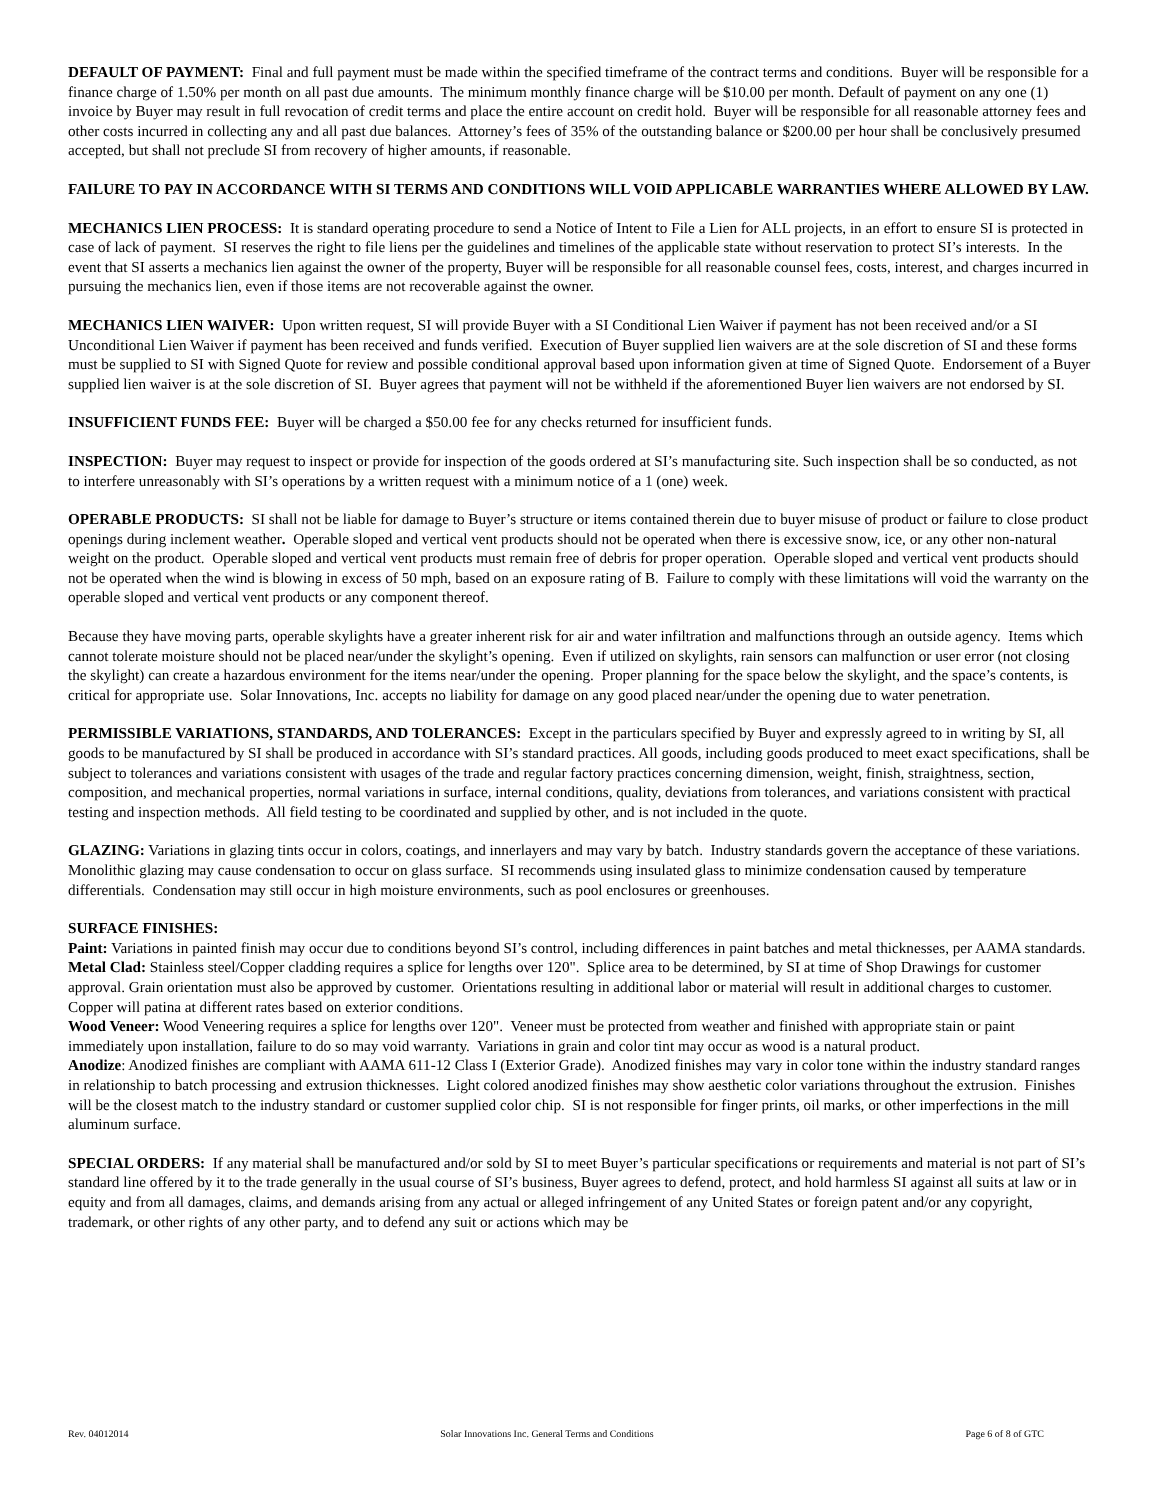DEFAULT OF PAYMENT: Final and full payment must be made within the specified timeframe of the contract terms and conditions. Buyer will be responsible for a finance charge of 1.50% per month on all past due amounts. The minimum monthly finance charge will be $10.00 per month. Default of payment on any one (1) invoice by Buyer may result in full revocation of credit terms and place the entire account on credit hold. Buyer will be responsible for all reasonable attorney fees and other costs incurred in collecting any and all past due balances. Attorney’s fees of 35% of the outstanding balance or $200.00 per hour shall be conclusively presumed accepted, but shall not preclude SI from recovery of higher amounts, if reasonable.
FAILURE TO PAY IN ACCORDANCE WITH SI TERMS AND CONDITIONS WILL VOID APPLICABLE WARRANTIES WHERE ALLOWED BY LAW.
MECHANICS LIEN PROCESS: It is standard operating procedure to send a Notice of Intent to File a Lien for ALL projects, in an effort to ensure SI is protected in case of lack of payment. SI reserves the right to file liens per the guidelines and timelines of the applicable state without reservation to protect SI’s interests. In the event that SI asserts a mechanics lien against the owner of the property, Buyer will be responsible for all reasonable counsel fees, costs, interest, and charges incurred in pursuing the mechanics lien, even if those items are not recoverable against the owner.
MECHANICS LIEN WAIVER: Upon written request, SI will provide Buyer with a SI Conditional Lien Waiver if payment has not been received and/or a SI Unconditional Lien Waiver if payment has been received and funds verified. Execution of Buyer supplied lien waivers are at the sole discretion of SI and these forms must be supplied to SI with Signed Quote for review and possible conditional approval based upon information given at time of Signed Quote. Endorsement of a Buyer supplied lien waiver is at the sole discretion of SI. Buyer agrees that payment will not be withheld if the aforementioned Buyer lien waivers are not endorsed by SI.
INSUFFICIENT FUNDS FEE: Buyer will be charged a $50.00 fee for any checks returned for insufficient funds.
INSPECTION: Buyer may request to inspect or provide for inspection of the goods ordered at SI’s manufacturing site. Such inspection shall be so conducted, as not to interfere unreasonably with SI’s operations by a written request with a minimum notice of a 1 (one) week.
OPERABLE PRODUCTS: SI shall not be liable for damage to Buyer’s structure or items contained therein due to buyer misuse of product or failure to close product openings during inclement weather. Operable sloped and vertical vent products should not be operated when there is excessive snow, ice, or any other non-natural weight on the product. Operable sloped and vertical vent products must remain free of debris for proper operation. Operable sloped and vertical vent products should not be operated when the wind is blowing in excess of 50 mph, based on an exposure rating of B. Failure to comply with these limitations will void the warranty on the operable sloped and vertical vent products or any component thereof.
Because they have moving parts, operable skylights have a greater inherent risk for air and water infiltration and malfunctions through an outside agency. Items which cannot tolerate moisture should not be placed near/under the skylight’s opening. Even if utilized on skylights, rain sensors can malfunction or user error (not closing the skylight) can create a hazardous environment for the items near/under the opening. Proper planning for the space below the skylight, and the space’s contents, is critical for appropriate use. Solar Innovations, Inc. accepts no liability for damage on any good placed near/under the opening due to water penetration.
PERMISSIBLE VARIATIONS, STANDARDS, AND TOLERANCES: Except in the particulars specified by Buyer and expressly agreed to in writing by SI, all goods to be manufactured by SI shall be produced in accordance with SI’s standard practices. All goods, including goods produced to meet exact specifications, shall be subject to tolerances and variations consistent with usages of the trade and regular factory practices concerning dimension, weight, finish, straightness, section, composition, and mechanical properties, normal variations in surface, internal conditions, quality, deviations from tolerances, and variations consistent with practical testing and inspection methods. All field testing to be coordinated and supplied by other, and is not included in the quote.
GLAZING: Variations in glazing tints occur in colors, coatings, and innerlayers and may vary by batch. Industry standards govern the acceptance of these variations. Monolithic glazing may cause condensation to occur on glass surface. SI recommends using insulated glass to minimize condensation caused by temperature differentials. Condensation may still occur in high moisture environments, such as pool enclosures or greenhouses.
SURFACE FINISHES:
Paint: Variations in painted finish may occur due to conditions beyond SI’s control, including differences in paint batches and metal thicknesses, per AAMA standards.
Metal Clad: Stainless steel/Copper cladding requires a splice for lengths over 120". Splice area to be determined, by SI at time of Shop Drawings for customer approval. Grain orientation must also be approved by customer. Orientations resulting in additional labor or material will result in additional charges to customer. Copper will patina at different rates based on exterior conditions.
Wood Veneer: Wood Veneering requires a splice for lengths over 120". Veneer must be protected from weather and finished with appropriate stain or paint immediately upon installation, failure to do so may void warranty. Variations in grain and color tint may occur as wood is a natural product.
Anodize: Anodized finishes are compliant with AAMA 611-12 Class I (Exterior Grade). Anodized finishes may vary in color tone within the industry standard ranges in relationship to batch processing and extrusion thicknesses. Light colored anodized finishes may show aesthetic color variations throughout the extrusion. Finishes will be the closest match to the industry standard or customer supplied color chip. SI is not responsible for finger prints, oil marks, or other imperfections in the mill aluminum surface.
SPECIAL ORDERS: If any material shall be manufactured and/or sold by SI to meet Buyer’s particular specifications or requirements and material is not part of SI’s standard line offered by it to the trade generally in the usual course of SI’s business, Buyer agrees to defend, protect, and hold harmless SI against all suits at law or in equity and from all damages, claims, and demands arising from any actual or alleged infringement of any United States or foreign patent and/or any copyright, trademark, or other rights of any other party, and to defend any suit or actions which may be
Rev. 04012014 Solar Innovations Inc. General Terms and Conditions Page 6 of 8 of GTC